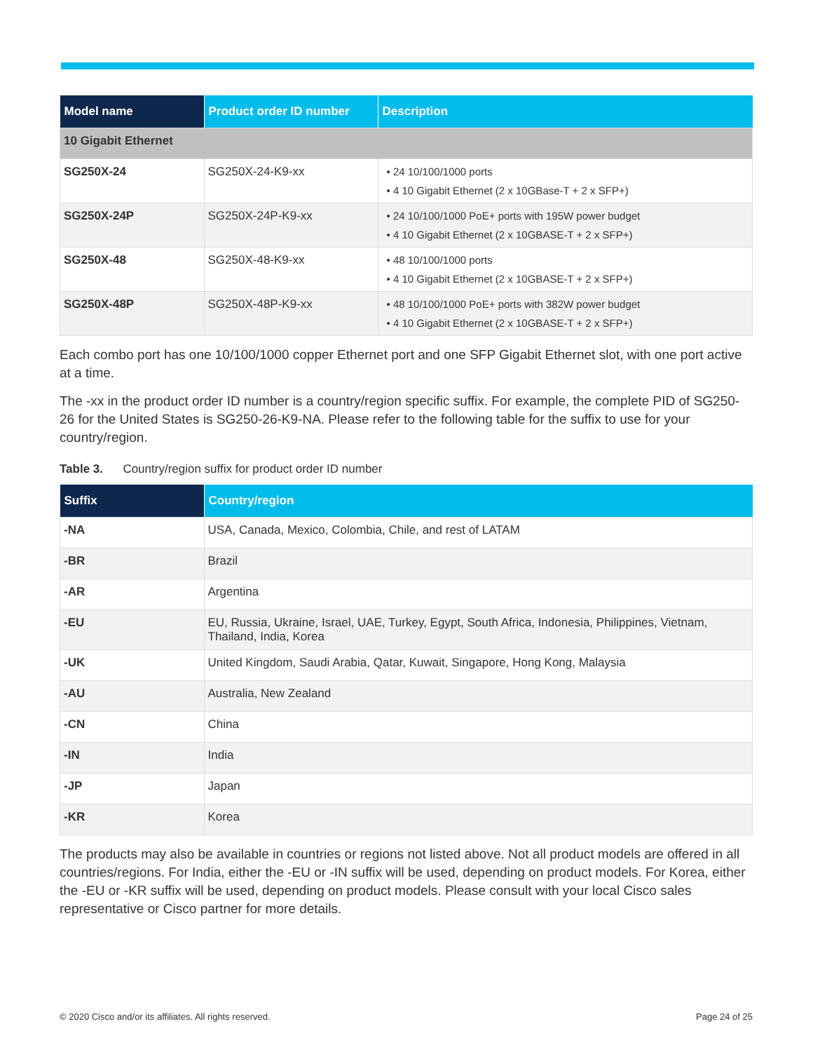| Model name | Product order ID number | Description |
| --- | --- | --- |
| 10 Gigabit Ethernet | | |
| SG250X-24 | SG250X-24-K9-xx | • 24 10/100/1000 ports • 4 10 Gigabit Ethernet (2 x 10GBase-T + 2 x SFP+) |
| SG250X-24P | SG250X-24P-K9-xx | • 24 10/100/1000 PoE+ ports with 195W power budget • 4 10 Gigabit Ethernet (2 x 10GBASE-T + 2 x SFP+) |
| SG250X-48 | SG250X-48-K9-xx | • 48 10/100/1000 ports • 4 10 Gigabit Ethernet (2 x 10GBASE-T + 2 x SFP+) |
| SG250X-48P | SG250X-48P-K9-xx | • 48 10/100/1000 PoE+ ports with 382W power budget • 4 10 Gigabit Ethernet (2 x 10GBASE-T + 2 x SFP+) |
Each combo port has one 10/100/1000 copper Ethernet port and one SFP Gigabit Ethernet slot, with one port active at a time.
The -xx in the product order ID number is a country/region specific suffix. For example, the complete PID of SG250-26 for the United States is SG250-26-K9-NA. Please refer to the following table for the suffix to use for your country/region.
Table 3. Country/region suffix for product order ID number
| Suffix | Country/region |
| --- | --- |
| -NA | USA, Canada, Mexico, Colombia, Chile, and rest of LATAM |
| -BR | Brazil |
| -AR | Argentina |
| -EU | EU, Russia, Ukraine, Israel, UAE, Turkey, Egypt, South Africa, Indonesia, Philippines, Vietnam, Thailand, India, Korea |
| -UK | United Kingdom, Saudi Arabia, Qatar, Kuwait, Singapore, Hong Kong, Malaysia |
| -AU | Australia, New Zealand |
| -CN | China |
| -IN | India |
| -JP | Japan |
| -KR | Korea |
The products may also be available in countries or regions not listed above. Not all product models are offered in all countries/regions. For India, either the -EU or -IN suffix will be used, depending on product models. For Korea, either the -EU or -KR suffix will be used, depending on product models. Please consult with your local Cisco sales representative or Cisco partner for more details.
© 2020 Cisco and/or its affiliates. All rights reserved. Page 24 of 25